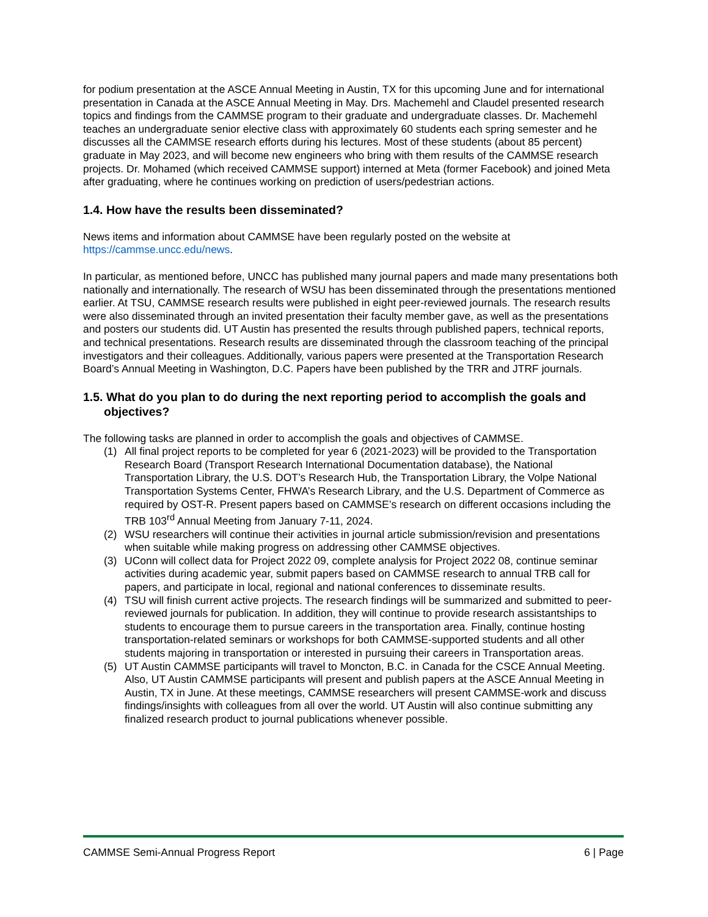for podium presentation at the ASCE Annual Meeting in Austin, TX for this upcoming June and for international presentation in Canada at the ASCE Annual Meeting in May. Drs. Machemehl and Claudel presented research topics and findings from the CAMMSE program to their graduate and undergraduate classes. Dr. Machemehl teaches an undergraduate senior elective class with approximately 60 students each spring semester and he discusses all the CAMMSE research efforts during his lectures. Most of these students (about 85 percent) graduate in May 2023, and will become new engineers who bring with them results of the CAMMSE research projects. Dr. Mohamed (which received CAMMSE support) interned at Meta (former Facebook) and joined Meta after graduating, where he continues working on prediction of users/pedestrian actions.
1.4. How have the results been disseminated?
News items and information about CAMMSE have been regularly posted on the website at https://cammse.uncc.edu/news.
In particular, as mentioned before, UNCC has published many journal papers and made many presentations both nationally and internationally. The research of WSU has been disseminated through the presentations mentioned earlier. At TSU, CAMMSE research results were published in eight peer-reviewed journals. The research results were also disseminated through an invited presentation their faculty member gave, as well as the presentations and posters our students did. UT Austin has presented the results through published papers, technical reports, and technical presentations. Research results are disseminated through the classroom teaching of the principal investigators and their colleagues. Additionally, various papers were presented at the Transportation Research Board’s Annual Meeting in Washington, D.C. Papers have been published by the TRR and JTRF journals.
1.5. What do you plan to do during the next reporting period to accomplish the goals and objectives?
The following tasks are planned in order to accomplish the goals and objectives of CAMMSE.
(1) All final project reports to be completed for year 6 (2021-2023) will be provided to the Transportation Research Board (Transport Research International Documentation database), the National Transportation Library, the U.S. DOT’s Research Hub, the Transportation Library, the Volpe National Transportation Systems Center, FHWA’s Research Library, and the U.S. Department of Commerce as required by OST-R. Present papers based on CAMMSE’s research on different occasions including the TRB 103<sup>rd</sup> Annual Meeting from January 7-11, 2024.
(2) WSU researchers will continue their activities in journal article submission/revision and presentations when suitable while making progress on addressing other CAMMSE objectives.
(3) UConn will collect data for Project 2022 09, complete analysis for Project 2022 08, continue seminar activities during academic year, submit papers based on CAMMSE research to annual TRB call for papers, and participate in local, regional and national conferences to disseminate results.
(4) TSU will finish current active projects. The research findings will be summarized and submitted to peer-reviewed journals for publication. In addition, they will continue to provide research assistantships to students to encourage them to pursue careers in the transportation area. Finally, continue hosting transportation-related seminars or workshops for both CAMMSE-supported students and all other students majoring in transportation or interested in pursuing their careers in Transportation areas.
(5) UT Austin CAMMSE participants will travel to Moncton, B.C. in Canada for the CSCE Annual Meeting. Also, UT Austin CAMMSE participants will present and publish papers at the ASCE Annual Meeting in Austin, TX in June. At these meetings, CAMMSE researchers will present CAMMSE-work and discuss findings/insights with colleagues from all over the world. UT Austin will also continue submitting any finalized research product to journal publications whenever possible.
CAMMSE Semi-Annual Progress Report 6 | Page